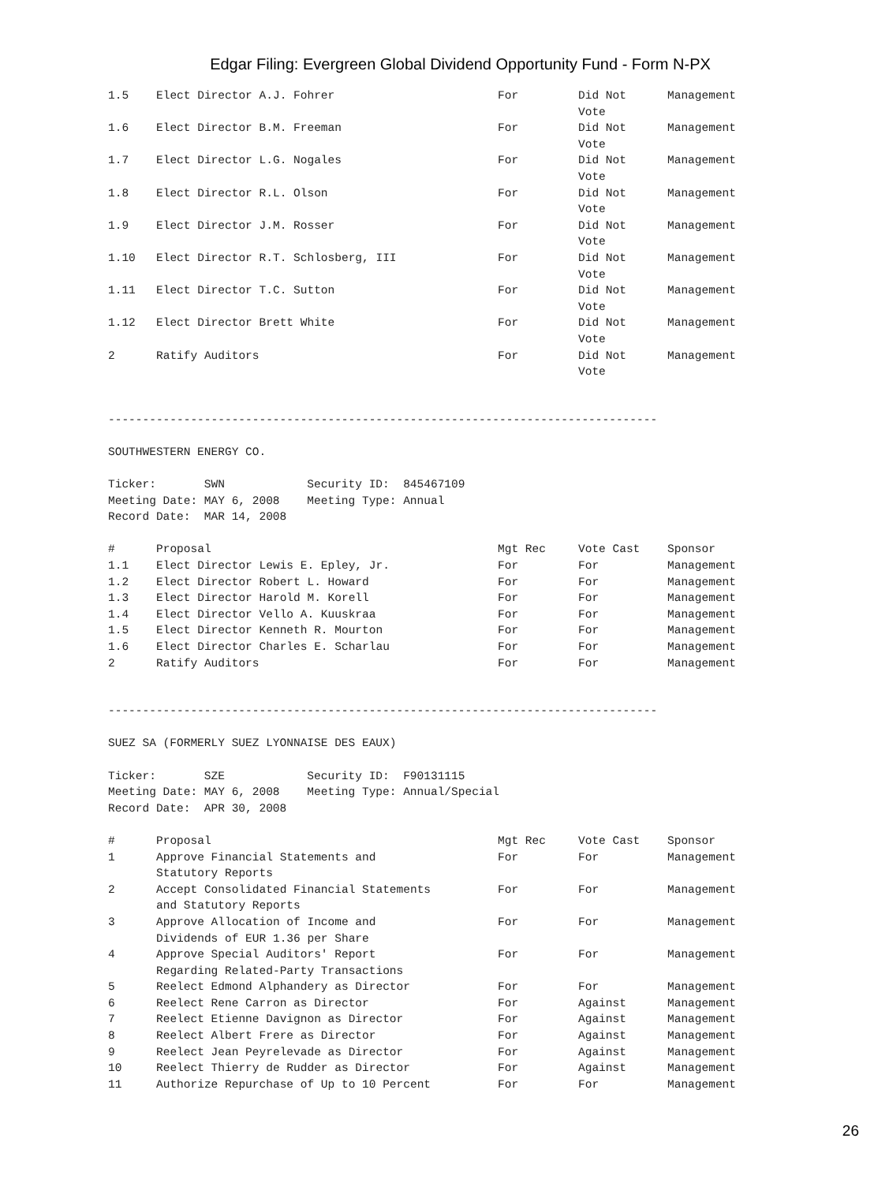Edgar Filing: Evergreen Global Dividend Opportunity Fund - Form N-PX
| 1.5 | Elect Director A.J. Fohrer | For | Did Not Vote | Management |
| 1.6 | Elect Director B.M. Freeman | For | Did Not Vote | Management |
| 1.7 | Elect Director L.G. Nogales | For | Did Not Vote | Management |
| 1.8 | Elect Director R.L. Olson | For | Did Not Vote | Management |
| 1.9 | Elect Director J.M. Rosser | For | Did Not Vote | Management |
| 1.10 | Elect Director R.T. Schlosberg, III | For | Did Not Vote | Management |
| 1.11 | Elect Director T.C. Sutton | For | Did Not Vote | Management |
| 1.12 | Elect Director Brett White | For | Did Not Vote | Management |
| 2 | Ratify Auditors | For | Did Not Vote | Management |
--------------------------------------------------------------------------------
SOUTHWESTERN ENERGY CO.
Ticker: SWN Security ID: 845467109 Meeting Date: MAY 6, 2008 Meeting Type: Annual Record Date: MAR 14, 2008
| # | Proposal | Mgt Rec | Vote Cast | Sponsor |
| --- | --- | --- | --- | --- |
| 1.1 | Elect Director Lewis E. Epley, Jr. | For | For | Management |
| 1.2 | Elect Director Robert L. Howard | For | For | Management |
| 1.3 | Elect Director Harold M. Korell | For | For | Management |
| 1.4 | Elect Director Vello A. Kuuskraa | For | For | Management |
| 1.5 | Elect Director Kenneth R. Mourton | For | For | Management |
| 1.6 | Elect Director Charles E. Scharlau | For | For | Management |
| 2 | Ratify Auditors | For | For | Management |
--------------------------------------------------------------------------------
SUEZ SA (FORMERLY SUEZ LYONNAISE DES EAUX)
Ticker: SZE Security ID: F90131115 Meeting Date: MAY 6, 2008 Meeting Type: Annual/Special Record Date: APR 30, 2008
| # | Proposal | Mgt Rec | Vote Cast | Sponsor |
| --- | --- | --- | --- | --- |
| 1 | Approve Financial Statements and Statutory Reports | For | For | Management |
| 2 | Accept Consolidated Financial Statements and Statutory Reports | For | For | Management |
| 3 | Approve Allocation of Income and Dividends of EUR 1.36 per Share | For | For | Management |
| 4 | Approve Special Auditors' Report Regarding Related-Party Transactions | For | For | Management |
| 5 | Reelect Edmond Alphandery as Director | For | For | Management |
| 6 | Reelect Rene Carron as Director | For | Against | Management |
| 7 | Reelect Etienne Davignon as Director | For | Against | Management |
| 8 | Reelect Albert Frere as Director | For | Against | Management |
| 9 | Reelect Jean Peyrelevade as Director | For | Against | Management |
| 10 | Reelect Thierry de Rudder as Director | For | Against | Management |
| 11 | Authorize Repurchase of Up to 10 Percent | For | For | Management |
26